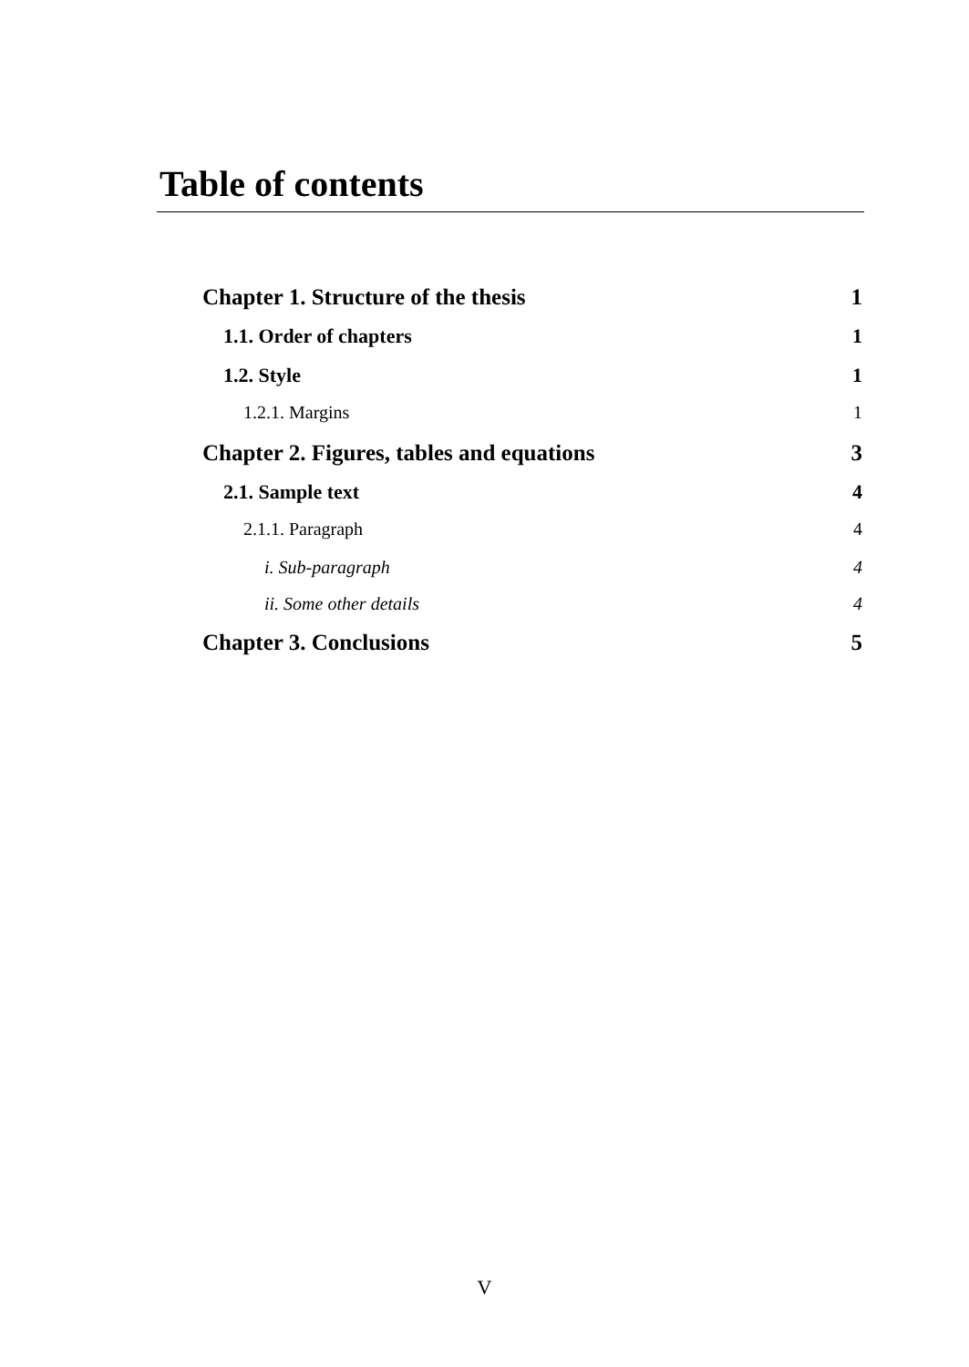Table of contents
Chapter 1. Structure of the thesis 1
1.1. Order of chapters 1
1.2. Style 1
1.2.1. Margins 1
Chapter 2. Figures, tables and equations 3
2.1. Sample text 4
2.1.1. Paragraph 4
i. Sub-paragraph 4
ii. Some other details 4
Chapter 3. Conclusions 5
V